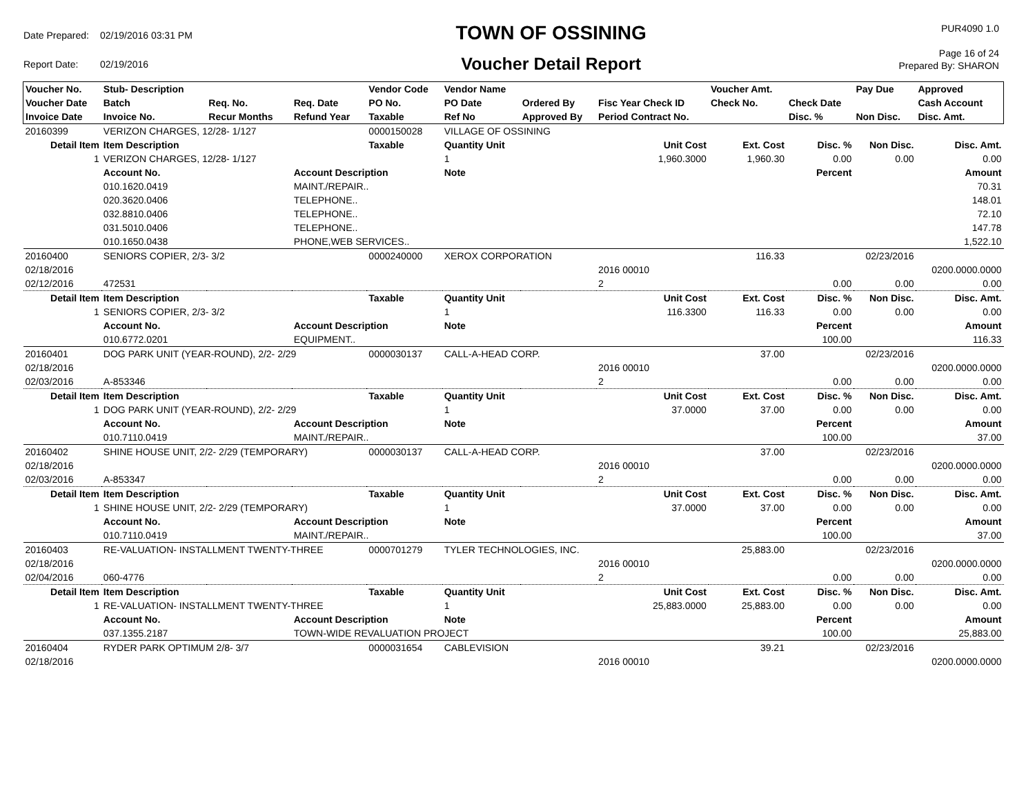| Date Prepared: | 02/19/2016 03:31 PM |
| Report Date: | 02/19/2016 |
TOWN OF OSSINING
Voucher Detail Report
PUR4090 1.0
Page 16 of 24
Prepared By: SHARON
| Voucher No. | Stub- Description | | | Vendor Code | Vendor Name | | | Voucher Amt. | | Pay Due | Approved |
| --- | --- | --- | --- | --- | --- | --- | --- | --- | --- | --- | --- |
| Voucher Date | Batch | Req. No. | Req. Date | PO No. | PO Date | Ordered By | Fisc Year Check ID | Check No. | Check Date | | Cash Account |
| Invoice Date | Invoice No. | Recur Months | Refund Year | Taxable | Ref No | Approved By | Period Contract No. | | Disc. % | Non Disc. | Disc. Amt. |
| 20160399 | VERIZON CHARGES, 12/28- 1/127 | | | 0000150028 | VILLAGE OF OSSINING | | | | | | |
| Detail Item | Item Description | | | Taxable | Quantity Unit | | Unit Cost | Ext. Cost | Disc. % | Non Disc. | Disc. Amt. |
| 1 | VERIZON CHARGES, 12/28- 1/127 | | | | 1 | | 1,960.3000 | 1,960.30 | 0.00 | 0.00 | 0.00 |
| | Account No. | | Account Description | | Note | | | | Percent | | Amount |
| | 010.1620.0419 | | MAINT./REPAIR.. | | | | | | | | 70.31 |
| | 020.3620.0406 | | TELEPHONE.. | | | | | | | | 148.01 |
| | 032.8810.0406 | | TELEPHONE.. | | | | | | | | 72.10 |
| | 031.5010.0406 | | TELEPHONE.. | | | | | | | | 147.78 |
| | 010.1650.0438 | | PHONE,WEB SERVICES.. | | | | | | | | 1,522.10 |
| 20160400 | SENIORS COPIER, 2/3- 3/2 | | | 0000240000 | XEROX CORPORATION | | | 116.33 | | 02/23/2016 | |
| 02/18/2016 | | | | | | | 2016 00010 | | | | 0200.0000.0000 |
| 02/12/2016 | 472531 | | | | | | 2 | | 0.00 | 0.00 | 0.00 |
| Detail Item | Item Description | | | Taxable | Quantity Unit | | Unit Cost | Ext. Cost | Disc. % | Non Disc. | Disc. Amt. |
| 1 | SENIORS COPIER, 2/3- 3/2 | | | | 1 | | 116.3300 | 116.33 | 0.00 | 0.00 | 0.00 |
| | Account No. | | Account Description | | Note | | | | Percent | | Amount |
| | 010.6772.0201 | | EQUIPMENT.. | | | | | | 100.00 | | 116.33 |
| 20160401 | DOG PARK UNIT (YEAR-ROUND), 2/2- 2/29 | | | 0000030137 | CALL-A-HEAD CORP. | | | 37.00 | | 02/23/2016 | |
| 02/18/2016 | | | | | | | 2016 00010 | | | | 0200.0000.0000 |
| 02/03/2016 | A-853346 | | | | | | 2 | | 0.00 | 0.00 | 0.00 |
| Detail Item | Item Description | | | Taxable | Quantity Unit | | Unit Cost | Ext. Cost | Disc. % | Non Disc. | Disc. Amt. |
| 1 | DOG PARK UNIT (YEAR-ROUND), 2/2- 2/29 | | | | 1 | | 37.0000 | 37.00 | 0.00 | 0.00 | 0.00 |
| | Account No. | | Account Description | | Note | | | | Percent | | Amount |
| | 010.7110.0419 | | MAINT./REPAIR.. | | | | | | 100.00 | | 37.00 |
| 20160402 | SHINE HOUSE UNIT, 2/2- 2/29 (TEMPORARY) | | | 0000030137 | CALL-A-HEAD CORP. | | | 37.00 | | 02/23/2016 | |
| 02/18/2016 | | | | | | | 2016 00010 | | | | 0200.0000.0000 |
| 02/03/2016 | A-853347 | | | | | | 2 | | 0.00 | 0.00 | 0.00 |
| Detail Item | Item Description | | | Taxable | Quantity Unit | | Unit Cost | Ext. Cost | Disc. % | Non Disc. | Disc. Amt. |
| 1 | SHINE HOUSE UNIT, 2/2- 2/29 (TEMPORARY) | | | | 1 | | 37.0000 | 37.00 | 0.00 | 0.00 | 0.00 |
| | Account No. | | Account Description | | Note | | | | Percent | | Amount |
| | 010.7110.0419 | | MAINT./REPAIR.. | | | | | | 100.00 | | 37.00 |
| 20160403 | RE-VALUATION- INSTALLMENT TWENTY-THREE | | | 0000701279 | TYLER TECHNOLOGIES, INC. | | | 25,883.00 | | 02/23/2016 | |
| 02/18/2016 | | | | | | | 2016 00010 | | | | 0200.0000.0000 |
| 02/04/2016 | 060-4776 | | | | | | 2 | | 0.00 | 0.00 | 0.00 |
| Detail Item | Item Description | | | Taxable | Quantity Unit | | Unit Cost | Ext. Cost | Disc. % | Non Disc. | Disc. Amt. |
| 1 | RE-VALUATION- INSTALLMENT TWENTY-THREE | | | | 1 | | 25,883.0000 | 25,883.00 | 0.00 | 0.00 | 0.00 |
| | Account No. | | Account Description | | Note | | | | Percent | | Amount |
| | 037.1355.2187 | | TOWN-WIDE REVALUATION PROJECT | | | | | | 100.00 | | 25,883.00 |
| 20160404 | RYDER PARK OPTIMUM 2/8- 3/7 | | | 0000031654 | CABLEVISION | | | 39.21 | | 02/23/2016 | |
| 02/18/2016 | | | | | | | 2016 00010 | | | | 0200.0000.0000 |